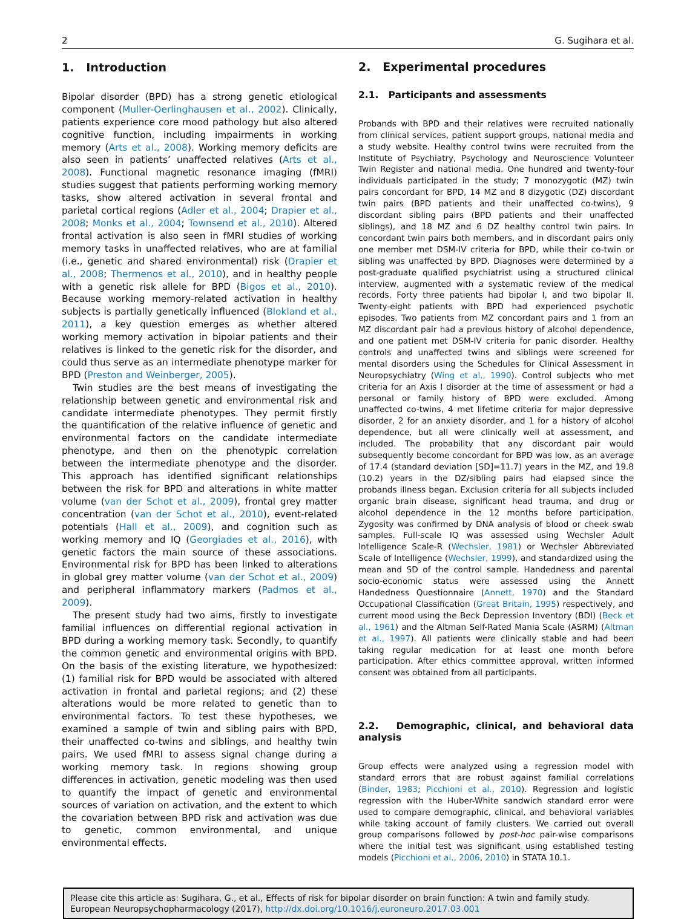2 G. Sugihara et al.
1. Introduction
Bipolar disorder (BPD) has a strong genetic etiological component (Muller-Oerlinghausen et al., 2002). Clinically, patients experience core mood pathology but also altered cognitive function, including impairments in working memory (Arts et al., 2008). Working memory deficits are also seen in patients’ unaffected relatives (Arts et al., 2008). Functional magnetic resonance imaging (fMRI) studies suggest that patients performing working memory tasks, show altered activation in several frontal and parietal cortical regions (Adler et al., 2004; Drapier et al., 2008; Monks et al., 2004; Townsend et al., 2010). Altered frontal activation is also seen in fMRI studies of working memory tasks in unaffected relatives, who are at familial (i.e., genetic and shared environmental) risk (Drapier et al., 2008; Thermenos et al., 2010), and in healthy people with a genetic risk allele for BPD (Bigos et al., 2010). Because working memory-related activation in healthy subjects is partially genetically influenced (Blokland et al., 2011), a key question emerges as whether altered working memory activation in bipolar patients and their relatives is linked to the genetic risk for the disorder, and could thus serve as an intermediate phenotype marker for BPD (Preston and Weinberger, 2005).
Twin studies are the best means of investigating the relationship between genetic and environmental risk and candidate intermediate phenotypes. They permit firstly the quantification of the relative influence of genetic and environmental factors on the candidate intermediate phenotype, and then on the phenotypic correlation between the intermediate phenotype and the disorder. This approach has identified significant relationships between the risk for BPD and alterations in white matter volume (van der Schot et al., 2009), frontal grey matter concentration (van der Schot et al., 2010), event-related potentials (Hall et al., 2009), and cognition such as working memory and IQ (Georgiades et al., 2016), with genetic factors the main source of these associations. Environmental risk for BPD has been linked to alterations in global grey matter volume (van der Schot et al., 2009) and peripheral inflammatory markers (Padmos et al., 2009).
The present study had two aims, firstly to investigate familial influences on differential regional activation in BPD during a working memory task. Secondly, to quantify the common genetic and environmental origins with BPD. On the basis of the existing literature, we hypothesized: (1) familial risk for BPD would be associated with altered activation in frontal and parietal regions; and (2) these alterations would be more related to genetic than to environmental factors. To test these hypotheses, we examined a sample of twin and sibling pairs with BPD, their unaffected co-twins and siblings, and healthy twin pairs. We used fMRI to assess signal change during a working memory task. In regions showing group differences in activation, genetic modeling was then used to quantify the impact of genetic and environmental sources of variation on activation, and the extent to which the covariation between BPD risk and activation was due to genetic, common environmental, and unique environmental effects.
2. Experimental procedures
2.1. Participants and assessments
Probands with BPD and their relatives were recruited nationally from clinical services, patient support groups, national media and a study website. Healthy control twins were recruited from the Institute of Psychiatry, Psychology and Neuroscience Volunteer Twin Register and national media. One hundred and twenty-four individuals participated in the study; 7 monozygotic (MZ) twin pairs concordant for BPD, 14 MZ and 8 dizygotic (DZ) discordant twin pairs (BPD patients and their unaffected co-twins), 9 discordant sibling pairs (BPD patients and their unaffected siblings), and 18 MZ and 6 DZ healthy control twin pairs. In concordant twin pairs both members, and in discordant pairs only one member met DSM-IV criteria for BPD, while their co-twin or sibling was unaffected by BPD. Diagnoses were determined by a post-graduate qualified psychiatrist using a structured clinical interview, augmented with a systematic review of the medical records. Forty three patients had bipolar I, and two bipolar II. Twenty-eight patients with BPD had experienced psychotic episodes. Two patients from MZ concordant pairs and 1 from an MZ discordant pair had a previous history of alcohol dependence, and one patient met DSM-IV criteria for panic disorder. Healthy controls and unaffected twins and siblings were screened for mental disorders using the Schedules for Clinical Assessment in Neuropsychiatry (Wing et al., 1990). Control subjects who met criteria for an Axis I disorder at the time of assessment or had a personal or family history of BPD were excluded. Among unaffected co-twins, 4 met lifetime criteria for major depressive disorder, 2 for an anxiety disorder, and 1 for a history of alcohol dependence, but all were clinically well at assessment, and included. The probability that any discordant pair would subsequently become concordant for BPD was low, as an average of 17.4 (standard deviation [SD]=11.7) years in the MZ, and 19.8 (10.2) years in the DZ/sibling pairs had elapsed since the probands illness began. Exclusion criteria for all subjects included organic brain disease, significant head trauma, and drug or alcohol dependence in the 12 months before participation. Zygosity was confirmed by DNA analysis of blood or cheek swab samples. Full-scale IQ was assessed using Wechsler Adult Intelligence Scale-R (Wechsler, 1981) or Wechsler Abbreviated Scale of Intelligence (Wechsler, 1999), and standardized using the mean and SD of the control sample. Handedness and parental socio-economic status were assessed using the Annett Handedness Questionnaire (Annett, 1970) and the Standard Occupational Classification (Great Britain, 1995) respectively, and current mood using the Beck Depression Inventory (BDI) (Beck et al., 1961) and the Altman Self-Rated Mania Scale (ASRM) (Altman et al., 1997). All patients were clinically stable and had been taking regular medication for at least one month before participation. After ethics committee approval, written informed consent was obtained from all participants.
2.2. Demographic, clinical, and behavioral data analysis
Group effects were analyzed using a regression model with standard errors that are robust against familial correlations (Binder, 1983; Picchioni et al., 2010). Regression and logistic regression with the Huber-White sandwich standard error were used to compare demographic, clinical, and behavioral variables while taking account of family clusters. We carried out overall group comparisons followed by post-hoc pair-wise comparisons where the initial test was significant using established testing models (Picchioni et al., 2006, 2010) in STATA 10.1.
Please cite this article as: Sugihara, G., et al., Effects of risk for bipolar disorder on brain function: A twin and family study. European Neuropsychopharmacology (2017), http://dx.doi.org/10.1016/j.euroneuro.2017.03.001